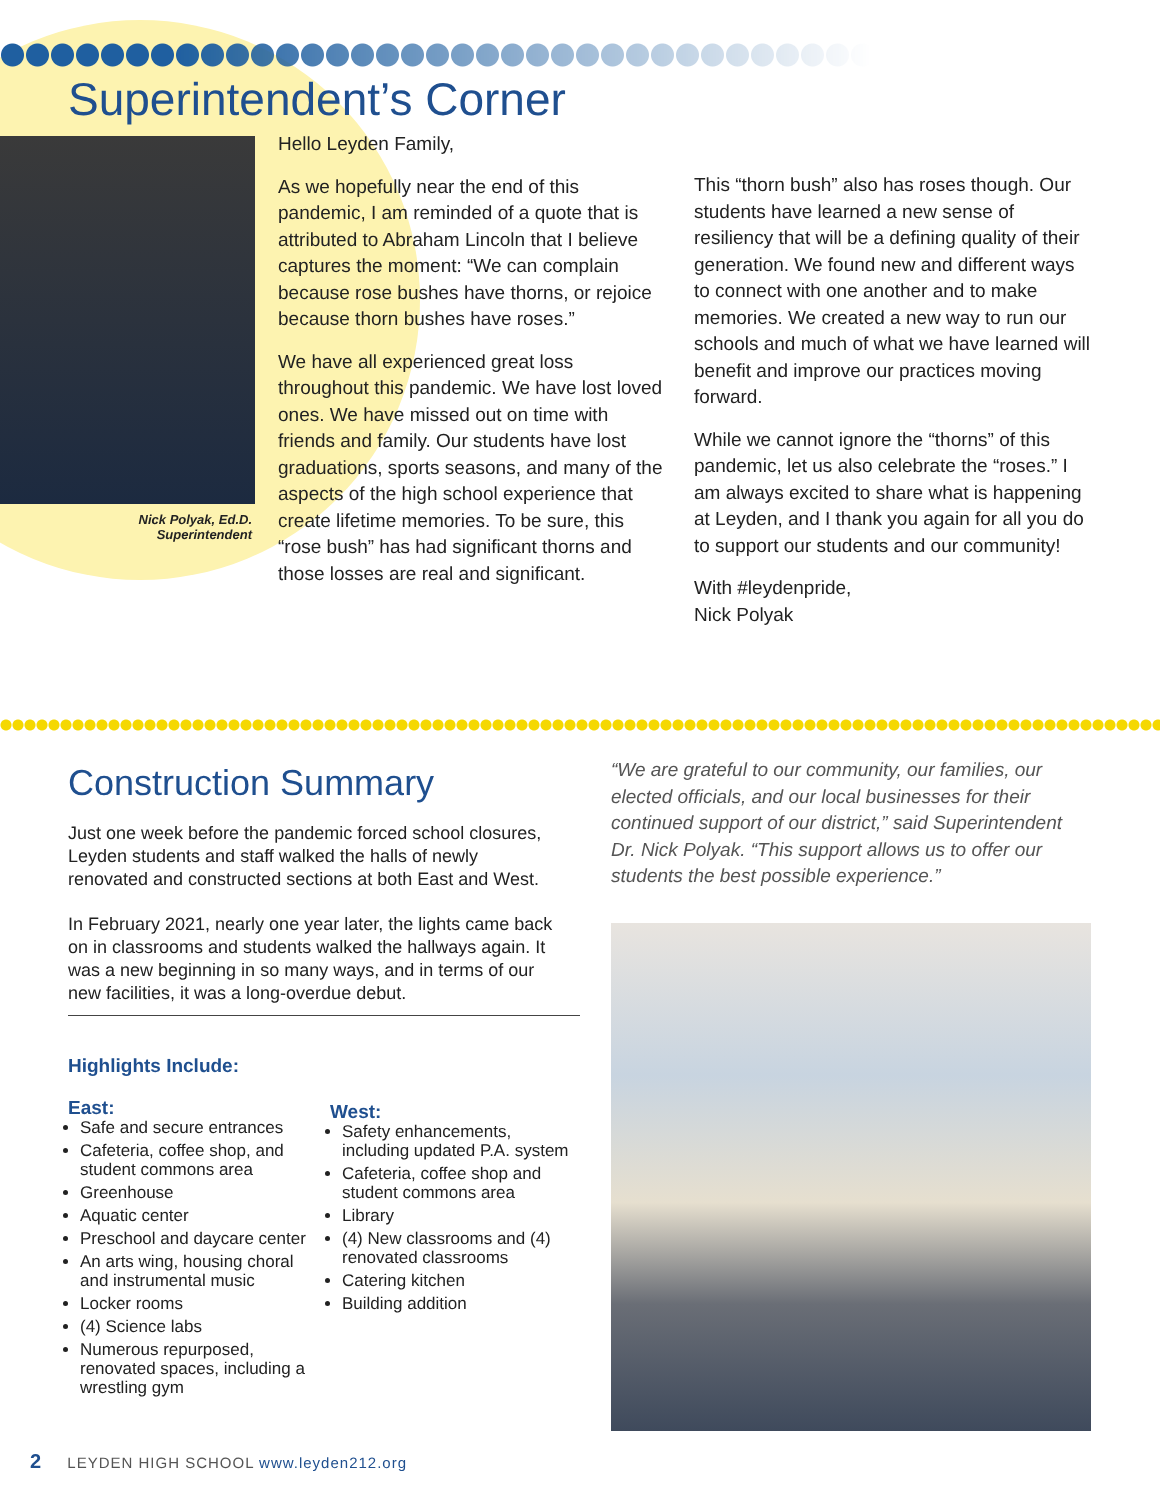Superintendent’s Corner
Nick Polyak, Ed.D.
Superintendent
Hello Leyden Family,
As we hopefully near the end of this pandemic, I am reminded of a quote that is attributed to Abraham Lincoln that I believe captures the moment: “We can complain because rose bushes have thorns, or rejoice because thorn bushes have roses.”
We have all experienced great loss throughout this pandemic. We have lost loved ones. We have missed out on time with friends and family. Our students have lost graduations, sports seasons, and many of the aspects of the high school experience that create lifetime memories. To be sure, this “rose bush” has had significant thorns and those losses are real and significant.
This “thorn bush” also has roses though. Our students have learned a new sense of resiliency that will be a defining quality of their generation. We found new and different ways to connect with one another and to make memories. We created a new way to run our schools and much of what we have learned will benefit and improve our practices moving forward.
While we cannot ignore the “thorns” of this pandemic, let us also celebrate the “roses.” I am always excited to share what is happening at Leyden, and I thank you again for all you do to support our students and our community!
With #leydenpride,
Nick Polyak
Construction Summary
“We are grateful to our community, our families, our elected officials, and our local businesses for their continued support of our district,” said Superintendent Dr. Nick Polyak. “This support allows us to offer our students the best possible experience.”
Just one week before the pandemic forced school closures, Leyden students and staff walked the halls of newly renovated and constructed sections at both East and West.
In February 2021, nearly one year later, the lights came back on in classrooms and students walked the hallways again. It was a new beginning in so many ways, and in terms of our new facilities, it was a long-overdue debut.
Highlights Include:
East:
Safe and secure entrances
Cafeteria, coffee shop, and student commons area
Greenhouse
Aquatic center
Preschool and daycare center
An arts wing, housing choral and instrumental music
Locker rooms
(4) Science labs
Numerous repurposed, renovated spaces, including a wrestling gym
West:
Safety enhancements, including updated P.A. system
Cafeteria, coffee shop and student commons area
Library
(4) New classrooms and (4) renovated classrooms
Catering kitchen
Building addition
2 LEYDEN HIGH SCHOOL www.leyden212.org